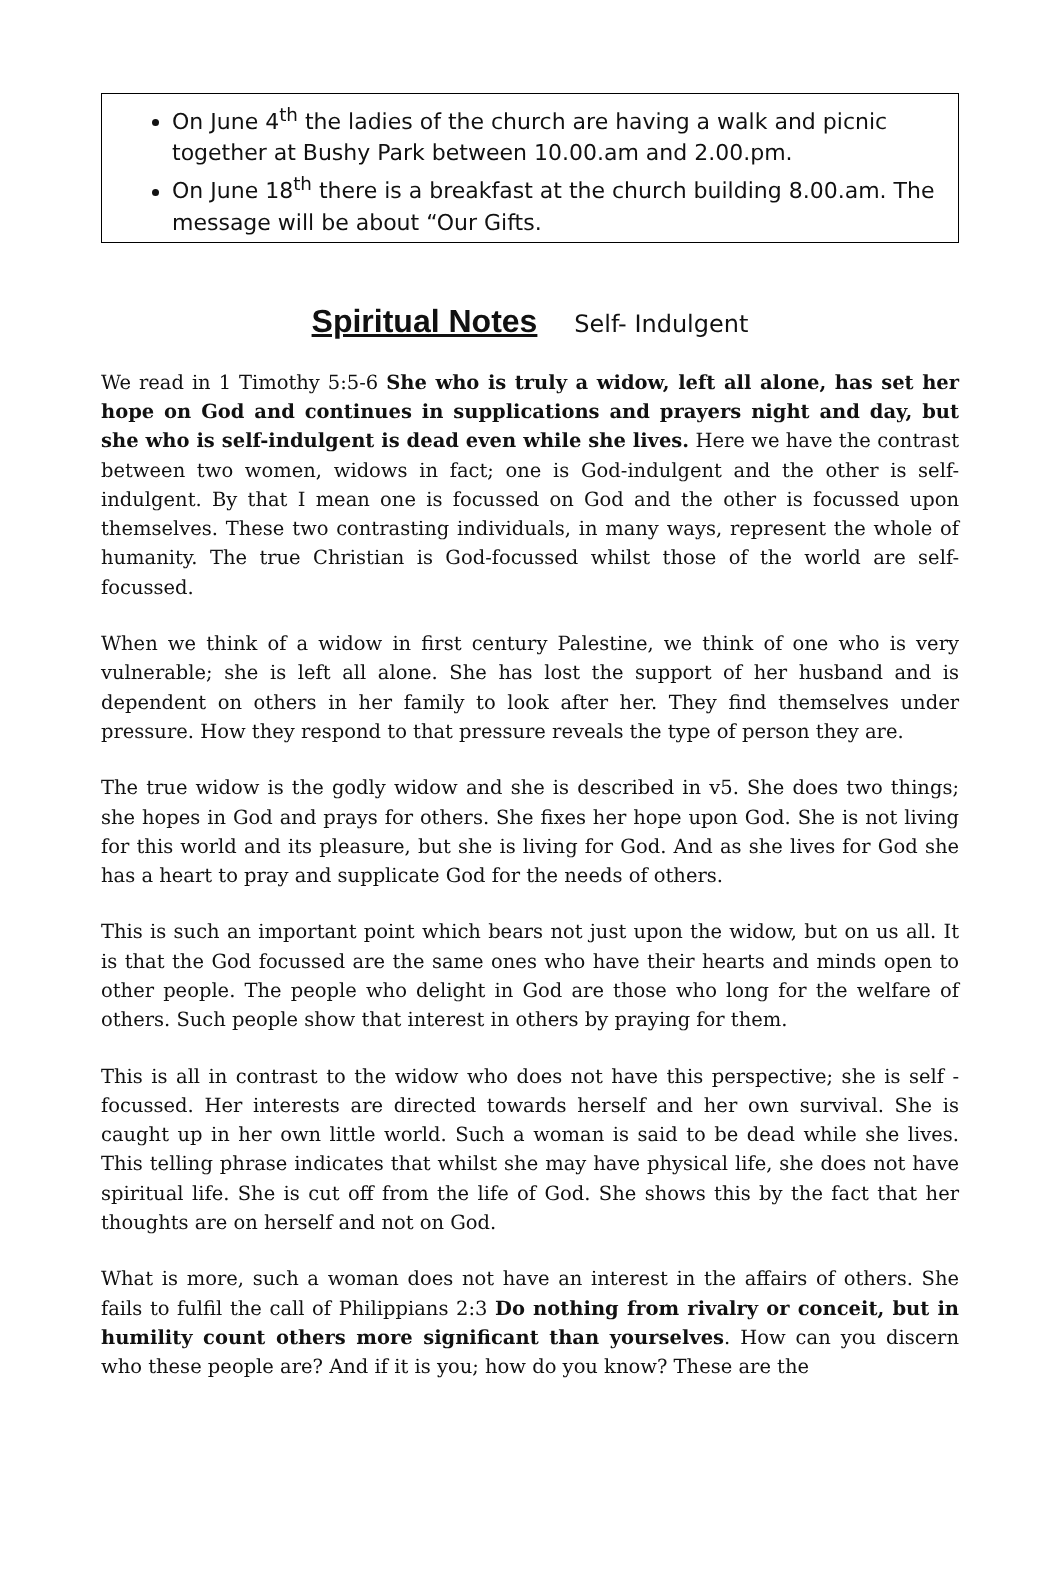On June 4<sup>th</sup> the ladies of the church are having a walk and picnic together at Bushy Park between 10.00.am and 2.00.pm.
On June 18<sup>th</sup> there is a breakfast at the church building 8.00.am. The message will be about “Our Gifts.
Spiritual Notes Self- Indulgent
We read in 1 Timothy 5:5-6 She who is truly a widow, left all alone, has set her hope on God and continues in supplications and prayers night and day, but she who is self-indulgent is dead even while she lives. Here we have the contrast between two women, widows in fact; one is God-indulgent and the other is self-indulgent. By that I mean one is focussed on God and the other is focussed upon themselves. These two contrasting individuals, in many ways, represent the whole of humanity. The true Christian is God-focussed whilst those of the world are self-focussed.
When we think of a widow in first century Palestine, we think of one who is very vulnerable; she is left all alone. She has lost the support of her husband and is dependent on others in her family to look after her. They find themselves under pressure. How they respond to that pressure reveals the type of person they are.
The true widow is the godly widow and she is described in v5. She does two things; she hopes in God and prays for others. She fixes her hope upon God. She is not living for this world and its pleasure, but she is living for God. And as she lives for God she has a heart to pray and supplicate God for the needs of others.
This is such an important point which bears not just upon the widow, but on us all. It is that the God focussed are the same ones who have their hearts and minds open to other people. The people who delight in God are those who long for the welfare of others. Such people show that interest in others by praying for them.
This is all in contrast to the widow who does not have this perspective; she is self -focussed. Her interests are directed towards herself and her own survival. She is caught up in her own little world. Such a woman is said to be dead while she lives. This telling phrase indicates that whilst she may have physical life, she does not have spiritual life. She is cut off from the life of God. She shows this by the fact that her thoughts are on herself and not on God.
What is more, such a woman does not have an interest in the affairs of others. She fails to fulfil the call of Philippians 2:3 Do nothing from rivalry or conceit, but in humility count others more significant than yourselves. How can you discern who these people are? And if it is you; how do you know? These are the